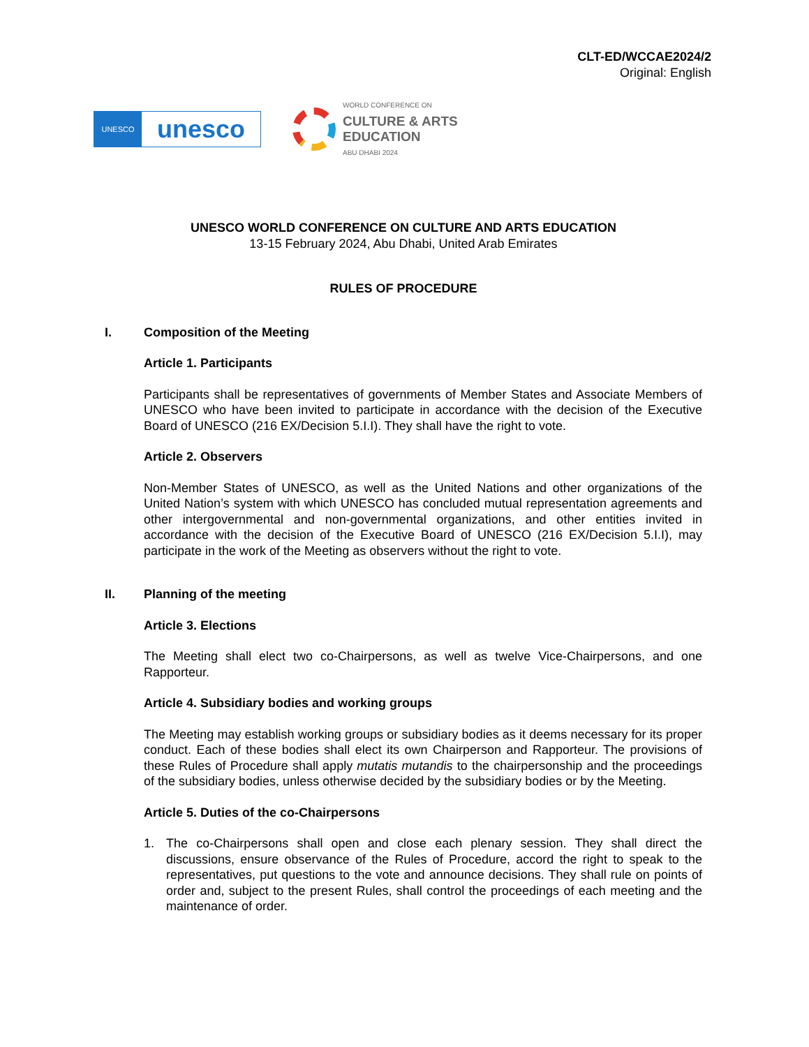CLT-ED/WCCAE2024/2
Original: English
UNESCO
unesco
WORLD CONFERENCE ON
CULTURE & ARTS
EDUCATION
ABU DHABI 2024
UNESCO WORLD CONFERENCE ON CULTURE AND ARTS EDUCATION
13-15 February 2024, Abu Dhabi, United Arab Emirates
RULES OF PROCEDURE
I. Composition of the Meeting
Article 1. Participants
Participants shall be representatives of governments of Member States and Associate Members of UNESCO who have been invited to participate in accordance with the decision of the Executive Board of UNESCO (216 EX/Decision 5.I.I). They shall have the right to vote.
Article 2. Observers
Non-Member States of UNESCO, as well as the United Nations and other organizations of the United Nation’s system with which UNESCO has concluded mutual representation agreements and other intergovernmental and non-governmental organizations, and other entities invited in accordance with the decision of the Executive Board of UNESCO (216 EX/Decision 5.I.I), may participate in the work of the Meeting as observers without the right to vote.
II. Planning of the meeting
Article 3. Elections
The Meeting shall elect two co-Chairpersons, as well as twelve Vice-Chairpersons, and one Rapporteur.
Article 4. Subsidiary bodies and working groups
The Meeting may establish working groups or subsidiary bodies as it deems necessary for its proper conduct. Each of these bodies shall elect its own Chairperson and Rapporteur. The provisions of these Rules of Procedure shall apply mutatis mutandis to the chairpersonship and the proceedings of the subsidiary bodies, unless otherwise decided by the subsidiary bodies or by the Meeting.
Article 5. Duties of the co-Chairpersons
1. The co-Chairpersons shall open and close each plenary session. They shall direct the discussions, ensure observance of the Rules of Procedure, accord the right to speak to the representatives, put questions to the vote and announce decisions. They shall rule on points of order and, subject to the present Rules, shall control the proceedings of each meeting and the maintenance of order.